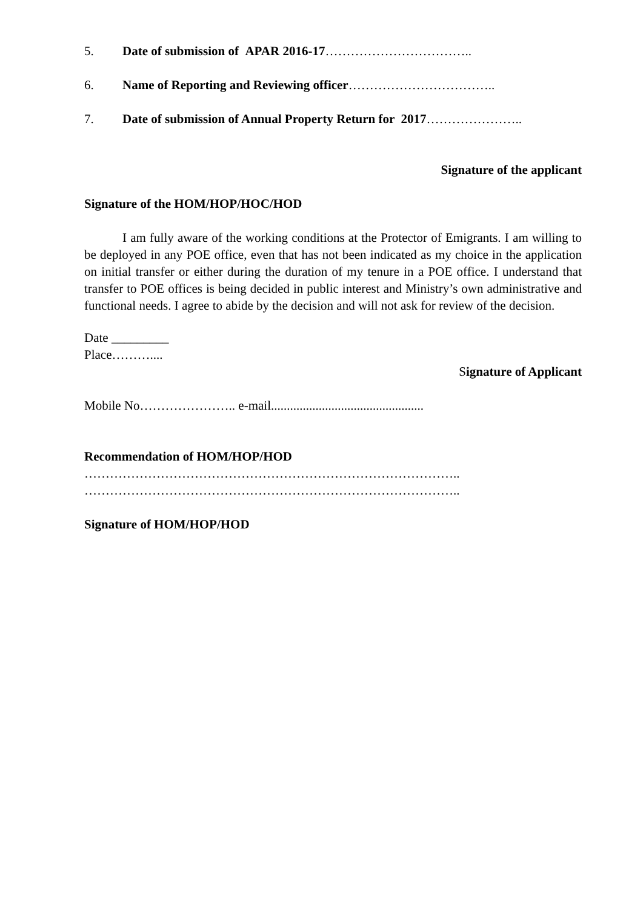5. Date of submission of APAR 2016-17……………………………..
6. Name of Reporting and Reviewing officer……………………………..
7. Date of submission of Annual Property Return for 2017…………………..
Signature of the applicant
Signature of the HOM/HOP/HOC/HOD
I am fully aware of the working conditions at the Protector of Emigrants. I am willing to be deployed in any POE office, even that has not been indicated as my choice in the application on initial transfer or either during the duration of my tenure in a POE office. I understand that transfer to POE offices is being decided in public interest and Ministry’s own administrative and functional needs. I agree to abide by the decision and will not ask for review of the decision.
Date _________
Place………....
Signature of Applicant
Mobile No………………….. e-mail................................................
Recommendation of HOM/HOP/HOD
……………………………………………………………………………..
……………………………………………………………………………..
Signature of HOM/HOP/HOD